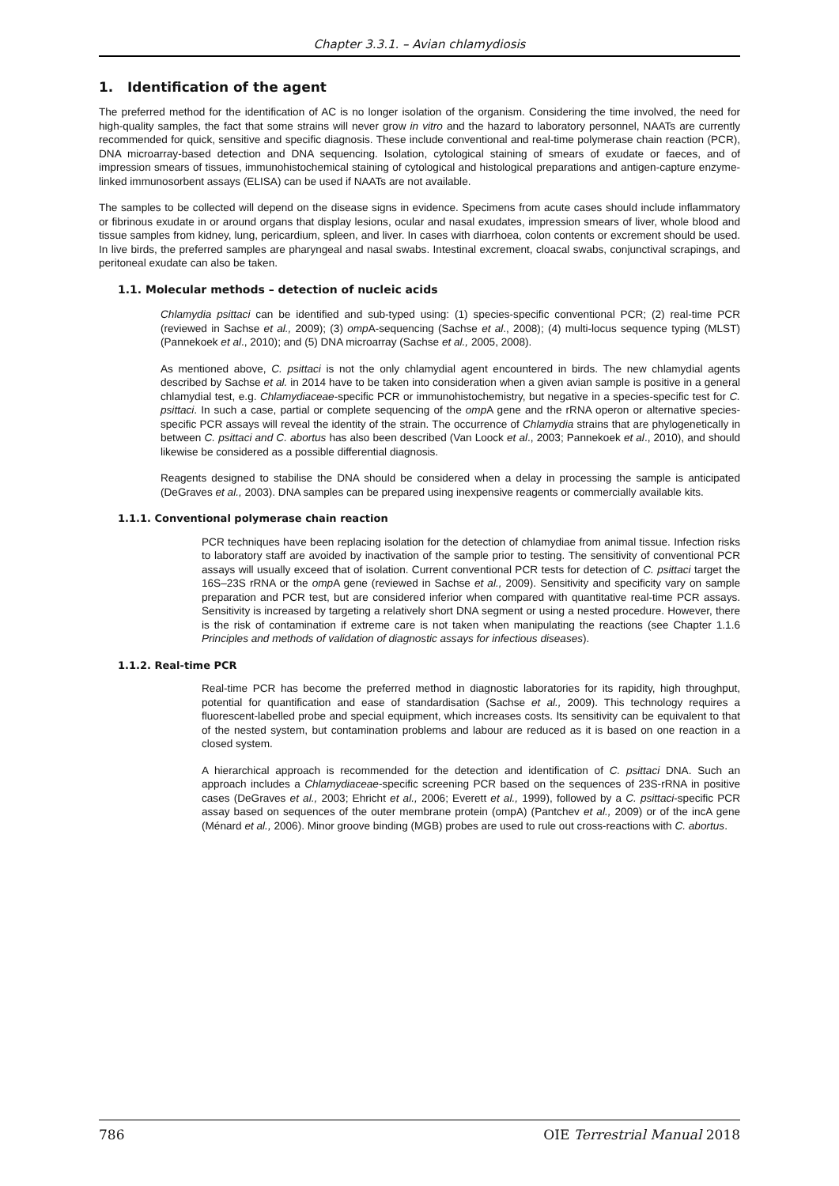Chapter 3.3.1. – Avian chlamydiosis
1. Identification of the agent
The preferred method for the identification of AC is no longer isolation of the organism. Considering the time involved, the need for high-quality samples, the fact that some strains will never grow in vitro and the hazard to laboratory personnel, NAATs are currently recommended for quick, sensitive and specific diagnosis. These include conventional and real-time polymerase chain reaction (PCR), DNA microarray-based detection and DNA sequencing. Isolation, cytological staining of smears of exudate or faeces, and of impression smears of tissues, immunohistochemical staining of cytological and histological preparations and antigen-capture enzyme-linked immunosorbent assays (ELISA) can be used if NAATs are not available.
The samples to be collected will depend on the disease signs in evidence. Specimens from acute cases should include inflammatory or fibrinous exudate in or around organs that display lesions, ocular and nasal exudates, impression smears of liver, whole blood and tissue samples from kidney, lung, pericardium, spleen, and liver. In cases with diarrhoea, colon contents or excrement should be used. In live birds, the preferred samples are pharyngeal and nasal swabs. Intestinal excrement, cloacal swabs, conjunctival scrapings, and peritoneal exudate can also be taken.
1.1. Molecular methods – detection of nucleic acids
Chlamydia psittaci can be identified and sub-typed using: (1) species-specific conventional PCR; (2) real-time PCR (reviewed in Sachse et al., 2009); (3) omp A-sequencing (Sachse et al., 2008); (4) multi-locus sequence typing (MLST) (Pannekoek et al., 2010); and (5) DNA microarray (Sachse et al., 2005, 2008).
As mentioned above, C. psittaci is not the only chlamydial agent encountered in birds. The new chlamydial agents described by Sachse et al. in 2014 have to be taken into consideration when a given avian sample is positive in a general chlamydial test, e.g. Chlamydiaceae-specific PCR or immunohistochemistry, but negative in a species-specific test for C. psittaci. In such a case, partial or complete sequencing of the omp A gene and the rRNA operon or alternative species-specific PCR assays will reveal the identity of the strain. The occurrence of Chlamydia strains that are phylogenetically in between C. psittaci and C. abortus has also been described (Van Loock et al., 2003; Pannekoek et al., 2010), and should likewise be considered as a possible differential diagnosis.
Reagents designed to stabilise the DNA should be considered when a delay in processing the sample is anticipated (DeGraves et al., 2003). DNA samples can be prepared using inexpensive reagents or commercially available kits.
1.1.1. Conventional polymerase chain reaction
PCR techniques have been replacing isolation for the detection of chlamydiae from animal tissue. Infection risks to laboratory staff are avoided by inactivation of the sample prior to testing. The sensitivity of conventional PCR assays will usually exceed that of isolation. Current conventional PCR tests for detection of C. psittaci target the 16S–23S rRNA or the omp A gene (reviewed in Sachse et al., 2009). Sensitivity and specificity vary on sample preparation and PCR test, but are considered inferior when compared with quantitative real-time PCR assays. Sensitivity is increased by targeting a relatively short DNA segment or using a nested procedure. However, there is the risk of contamination if extreme care is not taken when manipulating the reactions (see Chapter 1.1.6 Principles and methods of validation of diagnostic assays for infectious diseases).
1.1.2. Real-time PCR
Real-time PCR has become the preferred method in diagnostic laboratories for its rapidity, high throughput, potential for quantification and ease of standardisation (Sachse et al., 2009). This technology requires a fluorescent-labelled probe and special equipment, which increases costs. Its sensitivity can be equivalent to that of the nested system, but contamination problems and labour are reduced as it is based on one reaction in a closed system.
A hierarchical approach is recommended for the detection and identification of C. psittaci DNA. Such an approach includes a Chlamydiaceae-specific screening PCR based on the sequences of 23S-rRNA in positive cases (DeGraves et al., 2003; Ehricht et al., 2006; Everett et al., 1999), followed by a C. psittaci-specific PCR assay based on sequences of the outer membrane protein (ompA) (Pantchev et al., 2009) or of the incA gene (Ménard et al., 2006). Minor groove binding (MGB) probes are used to rule out cross-reactions with C. abortus.
786 OIE Terrestrial Manual 2018